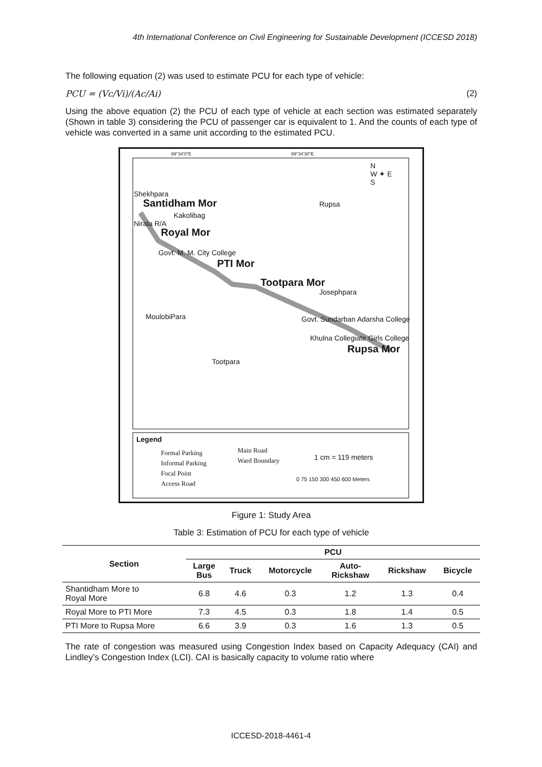4th International Conference on Civil Engineering for Sustainable Development (ICCESD 2018)
The following equation (2) was used to estimate PCU for each type of vehicle:
PCU = (Vc/Vi)/(Ac/Ai) (2)
Using the above equation (2) the PCU of each type of vehicle at each section was estimated separately (Shown in table 3) considering the PCU of passenger car is equivalent to 1. And the counts of each type of vehicle was converted in a same unit according to the estimated PCU.
89°34'0"E 89°34'30"E
N
W ✦ E
S
Shekhpara
Santidham Mor
Kakolibag
Rupsa
Nirala R/A
Royal Mor
Govt. M. M. City College
PTI Mor
Tootpara Mor
Josephpara
MoulobiPara
Govt. Sundarban Adarsha College
Khulna Collegiate Girls College
Rupsa Mor
Tootpara
Legend
Formal Parking
Informal Parking
Focal Point
Access Road
Main Road
Ward Boundary
1 cm = 119 meters
0 75 150 300 450 600 Meters
Figure 1: Study Area
Table 3: Estimation of PCU for each type of vehicle
| Section | PCU | | | | | |
| --- | --- | --- | --- | --- | --- | --- |
| | Large Bus | Truck | Motorcycle | Auto- Rickshaw | Rickshaw | Bicycle |
| Shantidham More to Royal More | 6.8 | 4.6 | 0.3 | 1.2 | 1.3 | 0.4 |
| Royal More to PTI More | 7.3 | 4.5 | 0.3 | 1.8 | 1.4 | 0.5 |
| PTI More to Rupsa More | 6.6 | 3.9 | 0.3 | 1.6 | 1.3 | 0.5 |
The rate of congestion was measured using Congestion Index based on Capacity Adequacy (CAI) and Lindley’s Congestion Index (LCI). CAI is basically capacity to volume ratio where
ICCESD-2018-4461-4